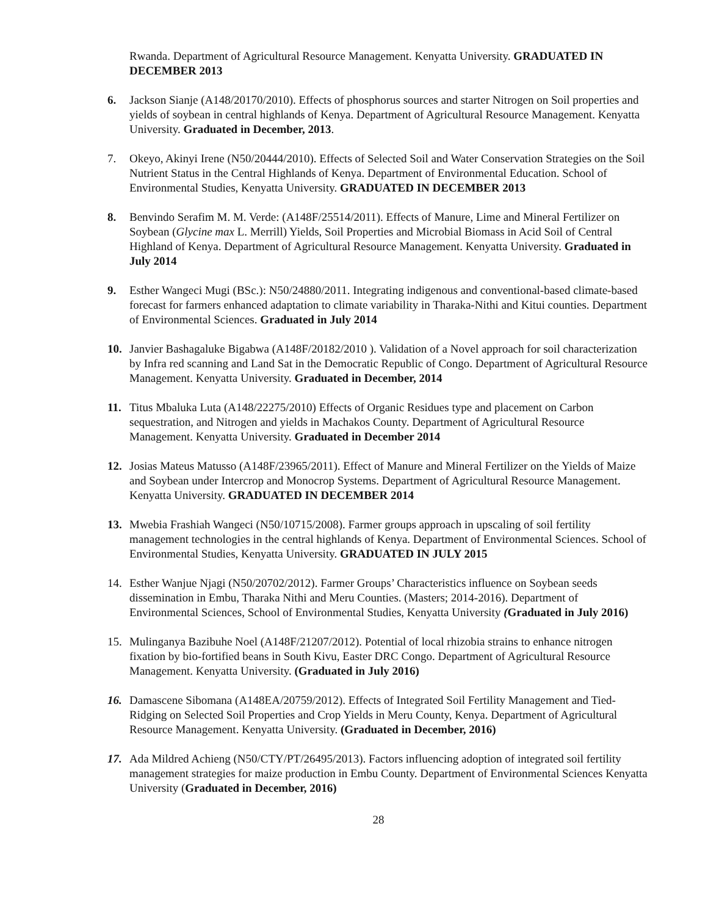Rwanda. Department of Agricultural Resource Management. Kenyatta University. GRADUATED IN DECEMBER 2013
6. Jackson Sianje (A148/20170/2010). Effects of phosphorus sources and starter Nitrogen on Soil properties and yields of soybean in central highlands of Kenya. Department of Agricultural Resource Management. Kenyatta University. Graduated in December, 2013.
7. Okeyo, Akinyi Irene (N50/20444/2010). Effects of Selected Soil and Water Conservation Strategies on the Soil Nutrient Status in the Central Highlands of Kenya. Department of Environmental Education. School of Environmental Studies, Kenyatta University. GRADUATED IN DECEMBER 2013
8. Benvindo Serafim M. M. Verde: (A148F/25514/2011). Effects of Manure, Lime and Mineral Fertilizer on Soybean (Glycine max L. Merrill) Yields, Soil Properties and Microbial Biomass in Acid Soil of Central Highland of Kenya. Department of Agricultural Resource Management. Kenyatta University. Graduated in July 2014
9. Esther Wangeci Mugi (BSc.): N50/24880/2011. Integrating indigenous and conventional-based climate-based forecast for farmers enhanced adaptation to climate variability in Tharaka-Nithi and Kitui counties. Department of Environmental Sciences. Graduated in July 2014
10. Janvier Bashagaluke Bigabwa (A148F/20182/2010 ). Validation of a Novel approach for soil characterization by Infra red scanning and Land Sat in the Democratic Republic of Congo. Department of Agricultural Resource Management. Kenyatta University. Graduated in December, 2014
11. Titus Mbaluka Luta (A148/22275/2010) Effects of Organic Residues type and placement on Carbon sequestration, and Nitrogen and yields in Machakos County. Department of Agricultural Resource Management. Kenyatta University. Graduated in December 2014
12. Josias Mateus Matusso (A148F/23965/2011). Effect of Manure and Mineral Fertilizer on the Yields of Maize and Soybean under Intercrop and Monocrop Systems. Department of Agricultural Resource Management. Kenyatta University. GRADUATED IN DECEMBER 2014
13. Mwebia Frashiah Wangeci (N50/10715/2008). Farmer groups approach in upscaling of soil fertility management technologies in the central highlands of Kenya. Department of Environmental Sciences. School of Environmental Studies, Kenyatta University. GRADUATED IN JULY 2015
14. Esther Wanjue Njagi (N50/20702/2012). Farmer Groups’ Characteristics influence on Soybean seeds dissemination in Embu, Tharaka Nithi and Meru Counties. (Masters; 2014-2016). Department of Environmental Sciences, School of Environmental Studies, Kenyatta University (Graduated in July 2016)
15. Mulinganya Bazibuhe Noel (A148F/21207/2012). Potential of local rhizobia strains to enhance nitrogen fixation by bio-fortified beans in South Kivu, Easter DRC Congo. Department of Agricultural Resource Management. Kenyatta University. (Graduated in July 2016)
16. Damascene Sibomana (A148EA/20759/2012). Effects of Integrated Soil Fertility Management and Tied-Ridging on Selected Soil Properties and Crop Yields in Meru County, Kenya. Department of Agricultural Resource Management. Kenyatta University. (Graduated in December, 2016)
17. Ada Mildred Achieng (N50/CTY/PT/26495/2013). Factors influencing adoption of integrated soil fertility management strategies for maize production in Embu County. Department of Environmental Sciences Kenyatta University (Graduated in December, 2016)
28